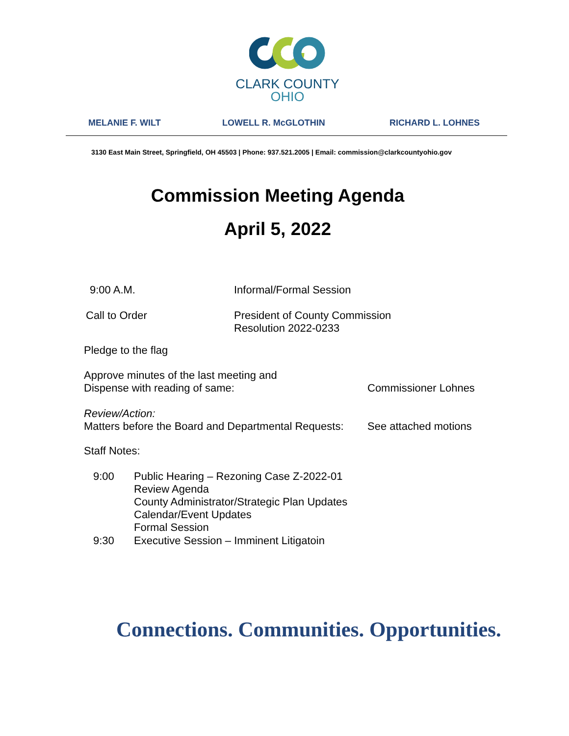CLARK COUNTY
OHIO
MELANIE F. WILT LOWELL R. McGLOTHIN RICHARD L. LOHNES
3130 East Main Street, Springfield, OH 45503 | Phone: 937.521.2005 | Email: commission@clarkcountyohio.gov
Commission Meeting Agenda
April 5, 2022
9:00 A.M. Informal/Formal Session
Call to Order
President of County Commission
Resolution 2022-0233
Pledge to the flag
Approve minutes of the last meeting and
Dispense with reading of same:
Commissioner Lohnes
Review/Action:
Matters before the Board and Departmental Requests:
See attached motions
Staff Notes:
9:00
Public Hearing – Rezoning Case Z-2022-01
Review Agenda
County Administrator/Strategic Plan Updates
Calendar/Event Updates
Formal Session
9:30
Executive Session – Imminent Litigatoin
Connections. Communities. Opportunities.